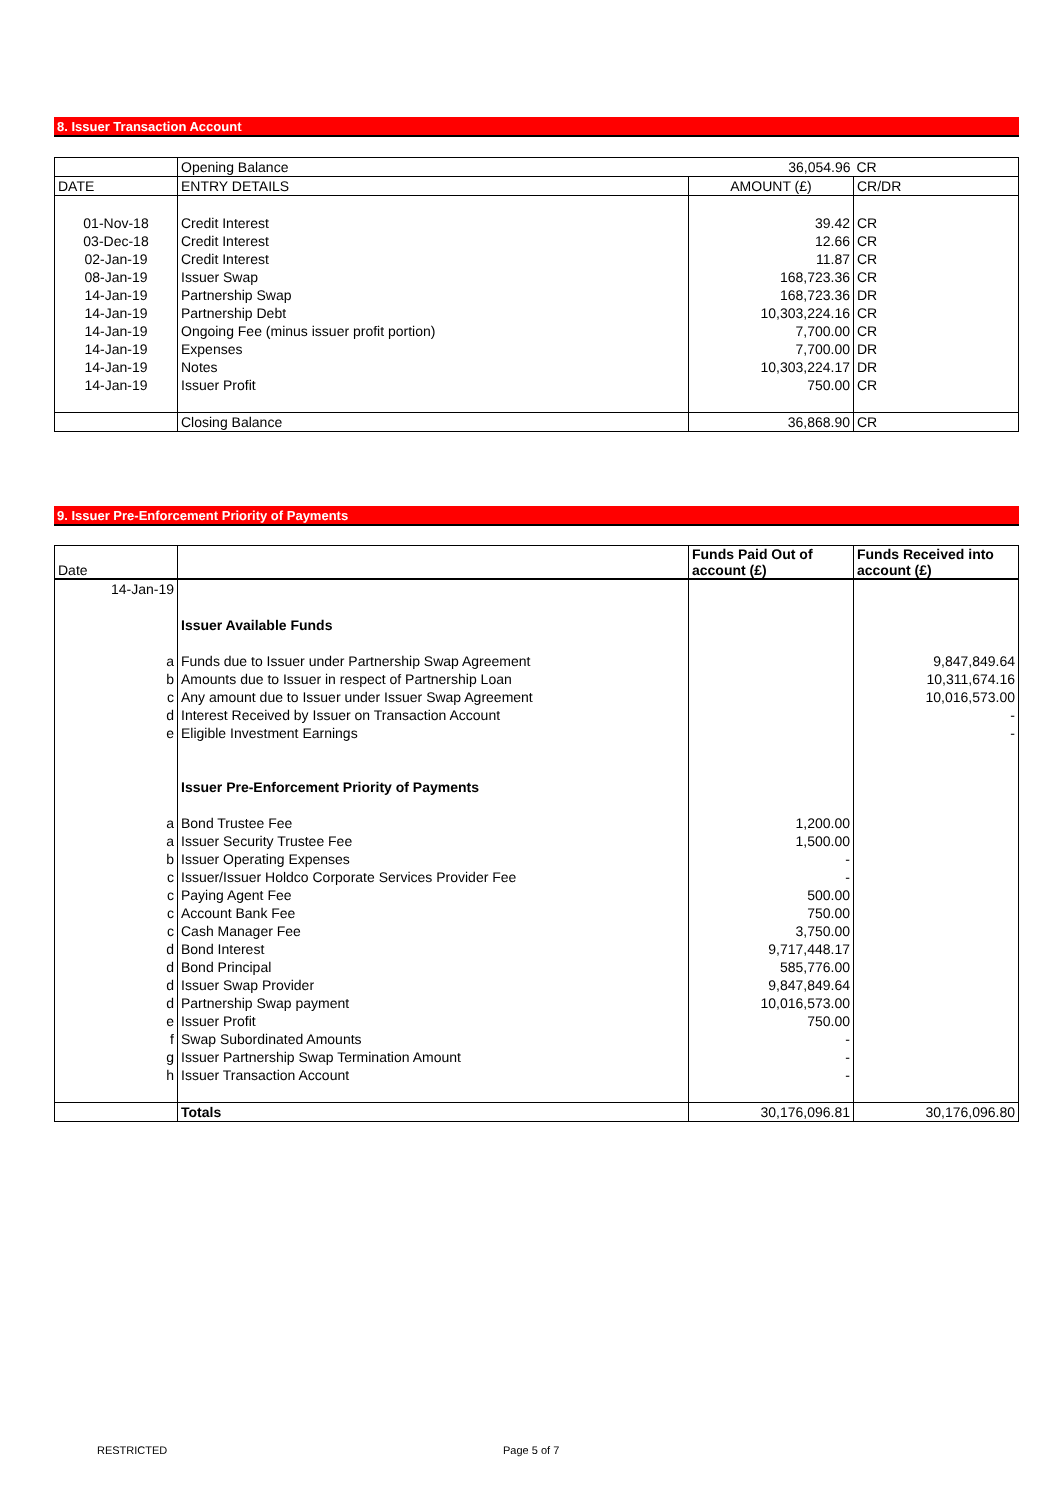8. Issuer Transaction Account
| | Opening Balance | 36,054.96 | CR |
| DATE | ENTRY DETAILS | AMOUNT (£) | CR/DR |
| 01-Nov-18 | Credit Interest | 39.42 | CR |
| 03-Dec-18 | Credit Interest | 12.66 | CR |
| 02-Jan-19 | Credit Interest | 11.87 | CR |
| 08-Jan-19 | Issuer Swap | 168,723.36 | CR |
| 14-Jan-19 | Partnership Swap | 168,723.36 | DR |
| 14-Jan-19 | Partnership Debt | 10,303,224.16 | CR |
| 14-Jan-19 | Ongoing Fee (minus issuer profit portion) | 7,700.00 | CR |
| 14-Jan-19 | Expenses | 7,700.00 | DR |
| 14-Jan-19 | Notes | 10,303,224.17 | DR |
| 14-Jan-19 | Issuer Profit | 750.00 | CR |
| | Closing Balance | 36,868.90 | CR |
9. Issuer Pre-Enforcement Priority of Payments
| Date | | Funds Paid Out of account (£) | Funds Received into account (£) |
| --- | --- | --- | --- |
| 14-Jan-19 | | | |
| | Issuer Available Funds | | |
| a | Funds due to Issuer under Partnership Swap Agreement | | 9,847,849.64 |
| b | Amounts due to Issuer in respect of Partnership Loan | | 10,311,674.16 |
| c | Any amount due to Issuer under Issuer Swap Agreement | | 10,016,573.00 |
| d | Interest Received by Issuer on Transaction Account | | - |
| e | Eligible Investment Earnings | | - |
| | Issuer Pre-Enforcement Priority of Payments | | |
| a | Bond Trustee Fee | 1,200.00 | |
| a | Issuer Security Trustee Fee | 1,500.00 | |
| b | Issuer Operating Expenses | - | |
| c | Issuer/Issuer Holdco Corporate Services Provider Fee | - | |
| c | Paying Agent Fee | 500.00 | |
| c | Account Bank Fee | 750.00 | |
| c | Cash Manager Fee | 3,750.00 | |
| d | Bond Interest | 9,717,448.17 | |
| d | Bond Principal | 585,776.00 | |
| d | Issuer Swap Provider | 9,847,849.64 | |
| d | Partnership Swap payment | 10,016,573.00 | |
| e | Issuer Profit | 750.00 | |
| f | Swap Subordinated Amounts | - | |
| g | Issuer Partnership Swap Termination Amount | - | |
| h | Issuer Transaction Account | - | |
| | Totals | 30,176,096.81 | 30,176,096.80 |
RESTRICTED Page 5 of 7